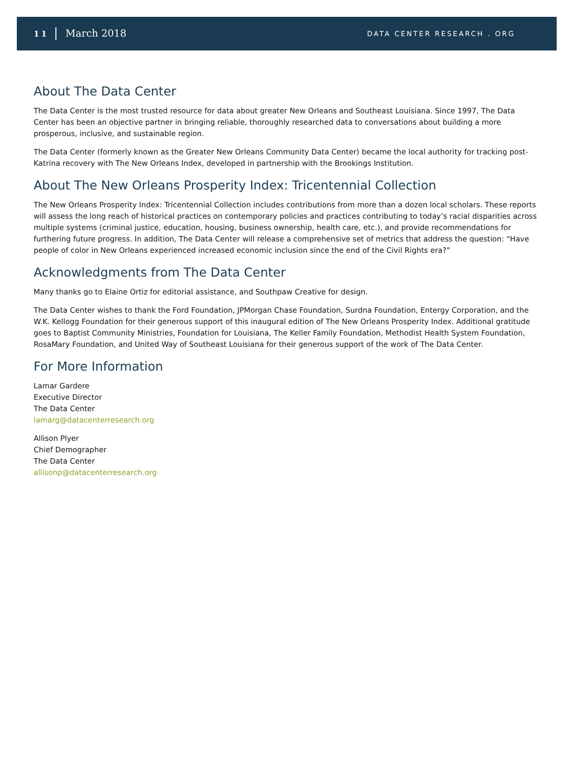11 March 2018
DATA CENTER RESEARCH . ORG
About The Data Center
The Data Center is the most trusted resource for data about greater New Orleans and Southeast Louisiana. Since 1997, The Data Center has been an objective partner in bringing reliable, thoroughly researched data to conversations about building a more prosperous, inclusive, and sustainable region.
The Data Center (formerly known as the Greater New Orleans Community Data Center) became the local authority for tracking post-Katrina recovery with The New Orleans Index, developed in partnership with the Brookings Institution.
About The New Orleans Prosperity Index: Tricentennial Collection
The New Orleans Prosperity Index: Tricentennial Collection includes contributions from more than a dozen local scholars. These reports will assess the long reach of historical practices on contemporary policies and practices contributing to today’s racial disparities across multiple systems (criminal justice, education, housing, business ownership, health care, etc.), and provide recommendations for furthering future progress. In addition, The Data Center will release a comprehensive set of metrics that address the question: “Have people of color in New Orleans experienced increased economic inclusion since the end of the Civil Rights era?”
Acknowledgments from The Data Center
Many thanks go to Elaine Ortiz for editorial assistance, and Southpaw Creative for design.
The Data Center wishes to thank the Ford Foundation, JPMorgan Chase Foundation, Surdna Foundation, Entergy Corporation, and the W.K. Kellogg Foundation for their generous support of this inaugural edition of The New Orleans Prosperity Index. Additional gratitude goes to Baptist Community Ministries, Foundation for Louisiana, The Keller Family Foundation, Methodist Health System Foundation, RosaMary Foundation, and United Way of Southeast Louisiana for their generous support of the work of The Data Center.
For More Information
Lamar Gardere
Executive Director
The Data Center
lamarg@datacenterresearch.org
Allison Plyer
Chief Demographer
The Data Center
allisonp@datacenterresearch.org